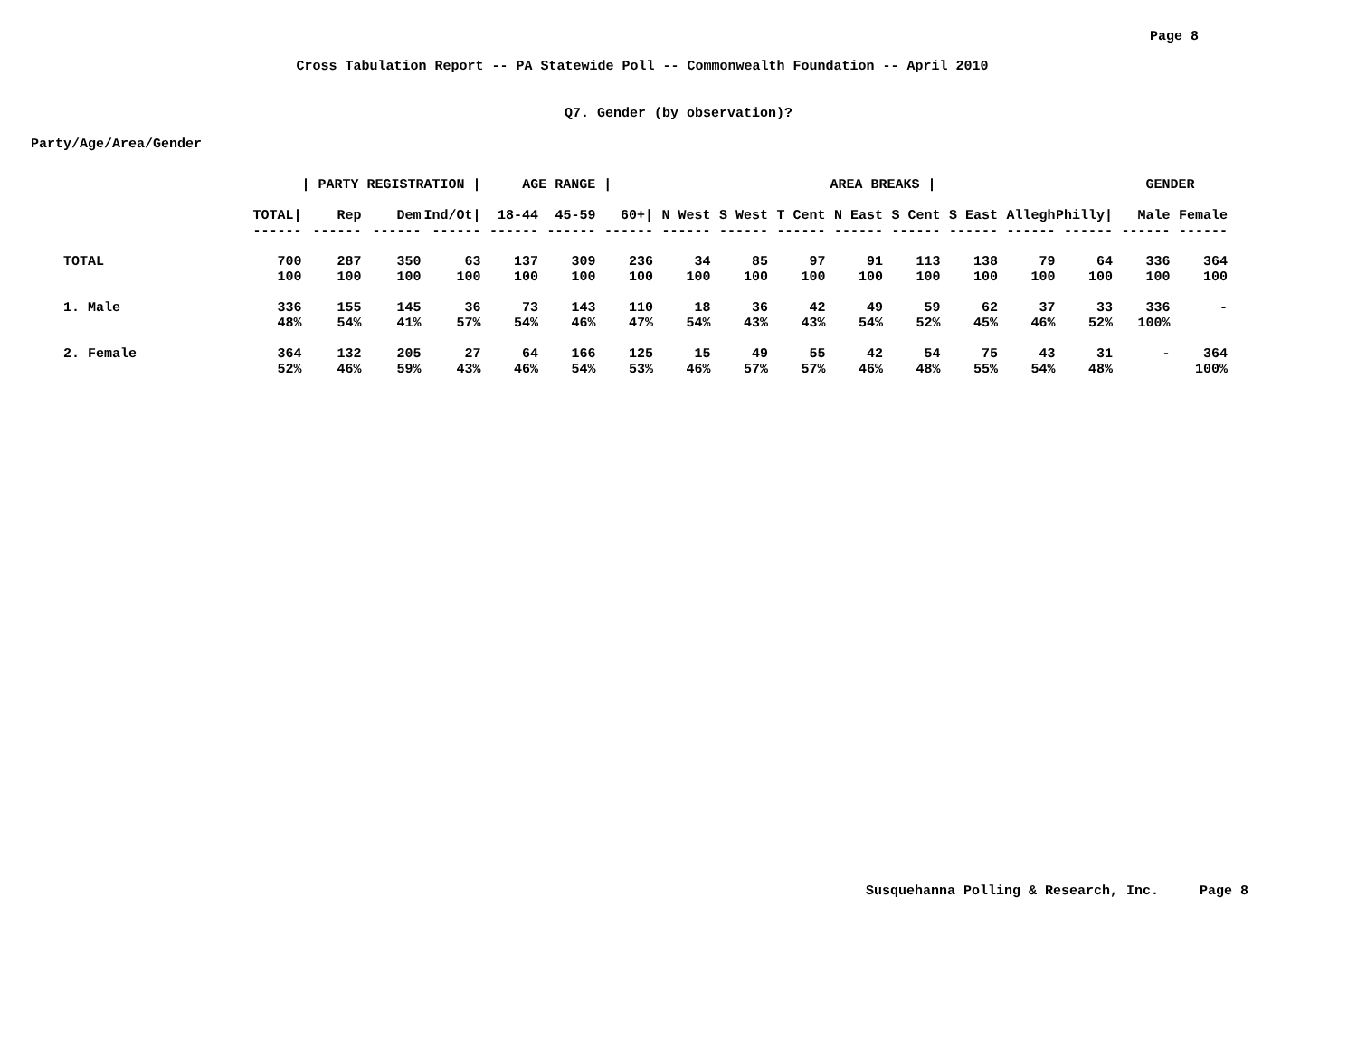Page 8
Cross Tabulation Report -- PA Statewide Poll -- Commonwealth Foundation -- April 2010
Q7. Gender (by observation)?
Party/Age/Area/Gender
| | | / PARTY REGISTRATION / | | | AGE RANGE / | | | AREA BREAKS / | | | | | | | | GENDER | |
| | TOTAL/ | Rep | Dem | Ind/Ot/ | 18-44 | 45-59 | 60+/ | N West | S West | T Cent | N East | S Cent | S East | Allegh | Philly/ | Male | Female |
| | ------ | ------ | ------ | ------ | ------ | ------ | ------ | ------ | ------ | ------ | ------ | ------ | ------ | ------ | ------ | ------ | ------ |
| TOTAL | 700 | 287 | 350 | 63 | 137 | 309 | 236 | 34 | 85 | 97 | 91 | 113 | 138 | 79 | 64 | 336 | 364 |
| | 100 | 100 | 100 | 100 | 100 | 100 | 100 | 100 | 100 | 100 | 100 | 100 | 100 | 100 | 100 | 100 | 100 |
| 1. Male | 336 | 155 | 145 | 36 | 73 | 143 | 110 | 18 | 36 | 42 | 49 | 59 | 62 | 37 | 33 | 336 | - |
| | 48% | 54% | 41% | 57% | 54% | 46% | 47% | 54% | 43% | 43% | 54% | 52% | 45% | 46% | 52% | 100% | |
| 2. Female | 364 | 132 | 205 | 27 | 64 | 166 | 125 | 15 | 49 | 55 | 42 | 54 | 75 | 43 | 31 | - | 364 |
| | 52% | 46% | 59% | 43% | 46% | 54% | 53% | 46% | 57% | 57% | 46% | 48% | 55% | 54% | 48% | | 100% |
Susquehanna Polling & Research, Inc. Page 8